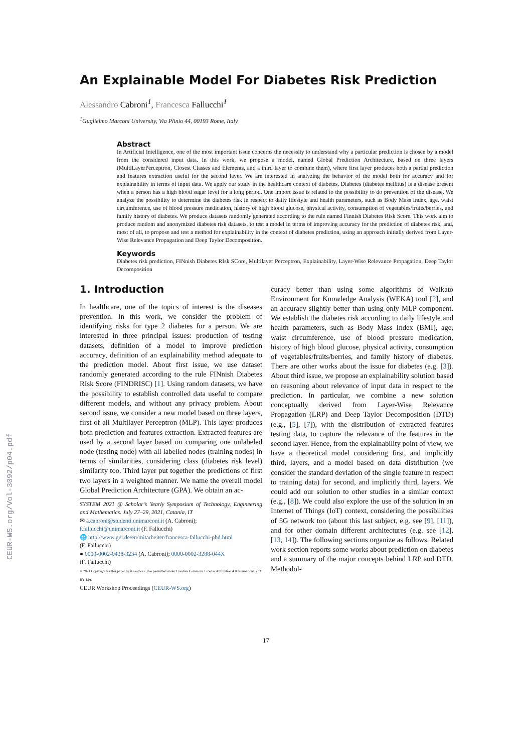CEUR-WS.org/Vol-3092/p04.pdf
An Explainable Model For Diabetes Risk Prediction
Alessandro Cabroni<sup>1</sup>, Francesca Fallucchi<sup>1</sup>
<sup>1</sup> Guglielmo Marconi University, Via Plinio 44, 00193 Rome, Italy
Abstract
In Artificial Intelligence, one of the most important issue concerns the necessity to understand why a particular prediction is chosen by a model from the considered input data. In this work, we propose a model, named Global Prediction Architecture, based on three layers (MultiLayerPerceptron, Closest Classes and Elements, and a third layer to combine them), where first layer produces both a partial prediction and features extraction useful for the second layer. We are interested in analyzing the behavior of the model both for accuracy and for explainability in terms of input data. We apply our study in the healthcare context of diabetes. Diabetes (diabetes mellitus) is a disease present when a person has a high blood sugar level for a long period. One import issue is related to the possibility to do prevention of the disease. We analyze the possibility to determine the diabetes risk in respect to daily lifestyle and health parameters, such as Body Mass Index, age, waist circumference, use of blood pressure medication, history of high blood glucose, physical activity, consumption of vegetables/fruits/berries, and family history of diabetes. We produce datasets randomly generated according to the rule named Finnish Diabetes Risk Score. This work aim to produce random and anonymized diabetes risk datasets, to test a model in terms of improving accuracy for the prediction of diabetes risk, and, most of all, to propose and test a method for explainability in the context of diabetes prediction, using an approach initially derived from Layer-Wise Relevance Propagation and Deep Taylor Decomposition.
Keywords
Diabetes risk prediction, FINnish Diabetes RIsk SCore, Multilayer Perceptron, Explainability, Layer-Wise Relevance Propagation, Deep Taylor Decomposition
1. Introduction
In healthcare, one of the topics of interest is the diseases prevention. In this work, we consider the problem of identifying risks for type 2 diabetes for a person. We are interested in three principal issues: production of testing datasets, definition of a model to improve prediction accuracy, definition of an explainability method adequate to the prediction model. About first issue, we use dataset randomly generated according to the rule FINnish Diabetes RIsk Score (FINDRISC) [1]. Using random datasets, we have the possibility to establish controlled data useful to compare different models, and without any privacy problem. About second issue, we consider a new model based on three layers, first of all Multilayer Perceptron (MLP). This layer produces both prediction and features extraction. Extracted features are used by a second layer based on comparing one unlabeled node (testing node) with all labelled nodes (training nodes) in terms of similarities, considering class (diabetes risk level) similarity too. Third layer put together the predictions of first two layers in a weighted manner. We name the overall model Global Prediction Architecture (GPA). We obtain an ac-
SYSTEM 2021 @ Scholar’s Yearly Symposium of Technology, Engineering and Mathematics. July 27–29, 2021, Catania, IT
✉ a.cabroni@studenti.unimarconi.it (A. Cabroni);
f.fallucchi@unimarconi.it (F. Fallucchi)
🌐 http://www.gei.de/en/mitarbeiter/francesca-fallucchi-phd.html
(F. Fallucchi)
● 0000-0002-0428-3234 (A. Cabroni); 0000-0002-3288-044X
(F. Fallucchi)
© 2021 Copyright for this paper by its authors. Use permitted under Creative Commons License Attribution 4.0 International (CC BY 4.0).
CEUR Workshop Proceedings (CEUR-WS.org)
curacy better than using some algorithms of Waikato Environment for Knowledge Analysis (WEKA) tool [2], and an accuracy slightly better than using only MLP component. We establish the diabetes risk according to daily lifestyle and health parameters, such as Body Mass Index (BMI), age, waist circumference, use of blood pressure medication, history of high blood glucose, physical activity, consumption of vegetables/fruits/berries, and family history of diabetes. There are other works about the issue for diabetes (e.g. [3]). About third issue, we propose an explainability solution based on reasoning about relevance of input data in respect to the prediction. In particular, we combine a new solution conceptually derived from Layer-Wise Relevance Propagation (LRP) and Deep Taylor Decomposition (DTD) (e.g., [5], [7]), with the distribution of extracted features testing data, to capture the relevance of the features in the second layer. Hence, from the explainability point of view, we have a theoretical model considering first, and implicitly third, layers, and a model based on data distribution (we consider the standard deviation of the single feature in respect to training data) for second, and implicitly third, layers. We could add our solution to other studies in a similar context (e.g., [8]). We could also explore the use of the solution in an Internet of Things (IoT) context, considering the possibilities of 5G network too (about this last subject, e.g. see [9], [11]), and for other domain different architectures (e.g. see [12], [13, 14]). The following sections organize as follows. Related work section reports some works about prediction on diabetes and a summary of the major concepts behind LRP and DTD. Methodol-
17